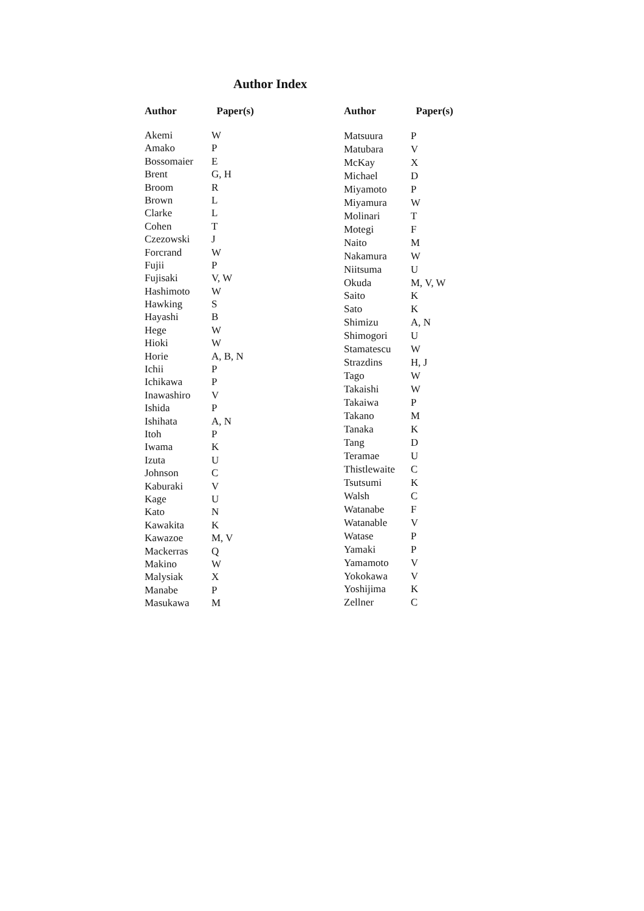Author Index
| Author | Paper(s) |
| --- | --- |
| Akemi | W |
| Amako | P |
| Bossomaier | E |
| Brent | G, H |
| Broom | R |
| Brown | L |
| Clarke | L |
| Cohen | T |
| Czezowski | J |
| Forcrand | W |
| Fujii | P |
| Fujisaki | V, W |
| Hashimoto | W |
| Hawking | S |
| Hayashi | B |
| Hege | W |
| Hioki | W |
| Horie | A, B, N |
| Ichii | P |
| Ichikawa | P |
| Inawashiro | V |
| Ishida | P |
| Ishihata | A, N |
| Itoh | P |
| Iwama | K |
| Izuta | U |
| Johnson | C |
| Kaburaki | V |
| Kage | U |
| Kato | N |
| Kawakita | K |
| Kawazoe | M, V |
| Mackerras | Q |
| Makino | W |
| Malysiak | X |
| Manabe | P |
| Masukawa | M |
| Author | Paper(s) |
| --- | --- |
| Matsuura | P |
| Matubara | V |
| McKay | X |
| Michael | D |
| Miyamoto | P |
| Miyamura | W |
| Molinari | T |
| Motegi | F |
| Naito | M |
| Nakamura | W |
| Niitsuma | U |
| Okuda | M, V, W |
| Saito | K |
| Sato | K |
| Shimizu | A, N |
| Shimogori | U |
| Stamatescu | W |
| Strazdins | H, J |
| Tago | W |
| Takaishi | W |
| Takaiwa | P |
| Takano | M |
| Tanaka | K |
| Tang | D |
| Teramae | U |
| Thistlewaite | C |
| Tsutsumi | K |
| Walsh | C |
| Watanabe | F |
| Watanable | V |
| Watase | P |
| Yamaki | P |
| Yamamoto | V |
| Yokokawa | V |
| Yoshijima | K |
| Zellner | C |